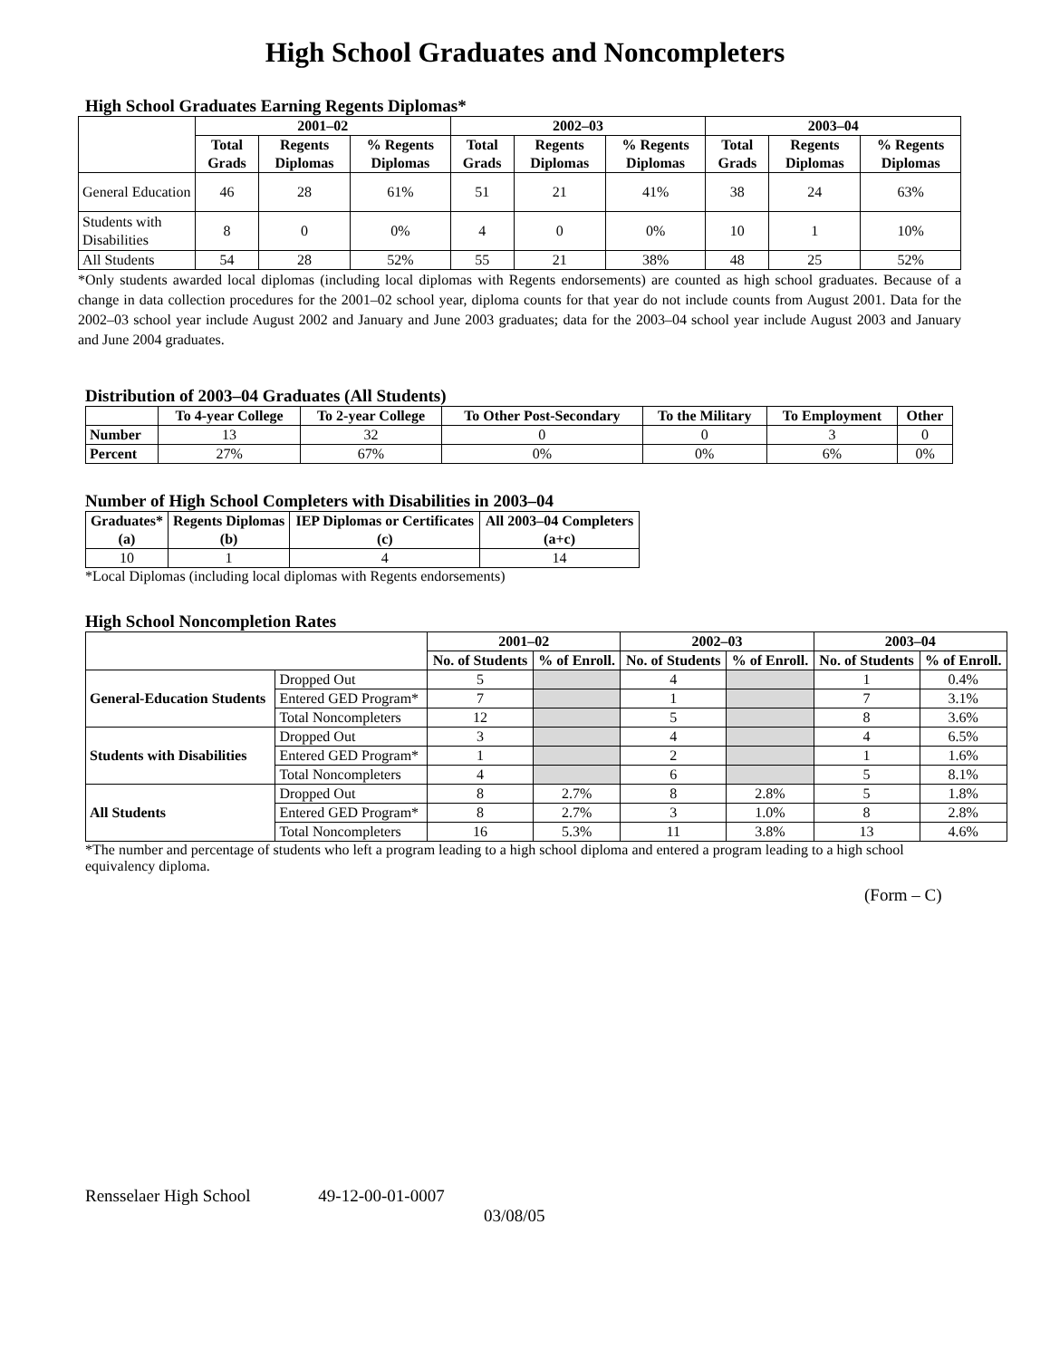High School Graduates and Noncompleters
High School Graduates Earning Regents Diplomas*
| | 2001–02 | | | 2002–03 | | | 2003–04 | | |
| --- | --- | --- | --- | --- | --- | --- | --- | --- | --- |
| | Total Grads | Regents Diplomas | % Regents Diplomas | Total Grads | Regents Diplomas | % Regents Diplomas | Total Grads | Regents Diplomas | % Regents Diplomas |
| General Education | 46 | 28 | 61% | 51 | 21 | 41% | 38 | 24 | 63% |
| Students with Disabilities | 8 | 0 | 0% | 4 | 0 | 0% | 10 | 1 | 10% |
| All Students | 54 | 28 | 52% | 55 | 21 | 38% | 48 | 25 | 52% |
*Only students awarded local diplomas (including local diplomas with Regents endorsements) are counted as high school graduates. Because of a change in data collection procedures for the 2001–02 school year, diploma counts for that year do not include counts from August 2001. Data for the 2002–03 school year include August 2002 and January and June 2003 graduates; data for the 2003–04 school year include August 2003 and January and June 2004 graduates.
Distribution of 2003–04 Graduates (All Students)
| | To 4-year College | To 2-year College | To Other Post-Secondary | To the Military | To Employment | Other |
| --- | --- | --- | --- | --- | --- | --- |
| Number | 13 | 32 | 0 | 0 | 3 | 0 |
| Percent | 27% | 67% | 0% | 0% | 6% | 0% |
Number of High School Completers with Disabilities in 2003–04
| Graduates* (a) | Regents Diplomas (b) | IEP Diplomas or Certificates (c) | All 2003–04 Completers (a+c) |
| --- | --- | --- | --- |
| 10 | 1 | 4 | 14 |
*Local Diplomas (including local diplomas with Regents endorsements)
High School Noncompletion Rates
| | | 2001–02 | | 2002–03 | | 2003–04 | |
| --- | --- | --- | --- | --- | --- | --- | --- |
| | | No. of Students | % of Enroll. | No. of Students | % of Enroll. | No. of Students | % of Enroll. |
| General-Education Students | Dropped Out | 5 | | 4 | | 1 | 0.4% |
| | Entered GED Program* | 7 | | 1 | | 7 | 3.1% |
| | Total Noncompleters | 12 | | 5 | | 8 | 3.6% |
| Students with Disabilities | Dropped Out | 3 | | 4 | | 4 | 6.5% |
| | Entered GED Program* | 1 | | 2 | | 1 | 1.6% |
| | Total Noncompleters | 4 | | 6 | | 5 | 8.1% |
| All Students | Dropped Out | 8 | 2.7% | 8 | 2.8% | 5 | 1.8% |
| | Entered GED Program* | 8 | 2.7% | 3 | 1.0% | 8 | 2.8% |
| | Total Noncompleters | 16 | 5.3% | 11 | 3.8% | 13 | 4.6% |
*The number and percentage of students who left a program leading to a high school diploma and entered a program leading to a high school equivalency diploma.
(Form – C)
Rensselaer High School 49-12-00-01-0007
03/08/05